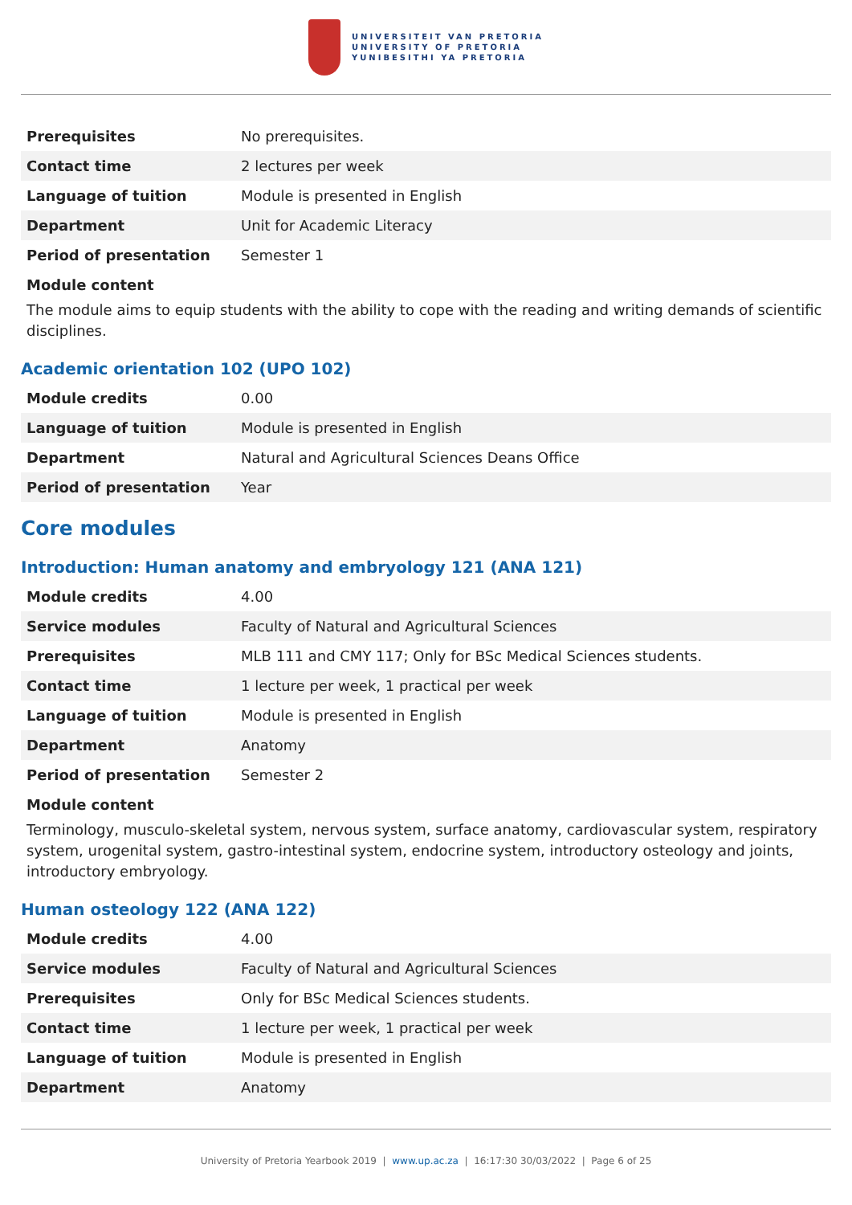UNIVERSITEIT VAN PRETORIA
UNIVERSITY OF PRETORIA
YUNIBESITHI YA PRETORIA
| Prerequisites | No prerequisites. |
| Contact time | 2 lectures per week |
| Language of tuition | Module is presented in English |
| Department | Unit for Academic Literacy |
| Period of presentation | Semester 1 |
Module content
The module aims to equip students with the ability to cope with the reading and writing demands of scientific disciplines.
Academic orientation 102 (UPO 102)
| Module credits | 0.00 |
| Language of tuition | Module is presented in English |
| Department | Natural and Agricultural Sciences Deans Office |
| Period of presentation | Year |
Core modules
Introduction: Human anatomy and embryology 121 (ANA 121)
| Module credits | 4.00 |
| Service modules | Faculty of Natural and Agricultural Sciences |
| Prerequisites | MLB 111 and CMY 117; Only for BSc Medical Sciences students. |
| Contact time | 1 lecture per week, 1 practical per week |
| Language of tuition | Module is presented in English |
| Department | Anatomy |
| Period of presentation | Semester 2 |
Module content
Terminology, musculo-skeletal system, nervous system, surface anatomy, cardiovascular system, respiratory system, urogenital system, gastro-intestinal system, endocrine system, introductory osteology and joints, introductory embryology.
Human osteology 122 (ANA 122)
| Module credits | 4.00 |
| Service modules | Faculty of Natural and Agricultural Sciences |
| Prerequisites | Only for BSc Medical Sciences students. |
| Contact time | 1 lecture per week, 1 practical per week |
| Language of tuition | Module is presented in English |
| Department | Anatomy |
University of Pretoria Yearbook 2019 | www.up.ac.za | 16:17:30 30/03/2022 | Page 6 of 25